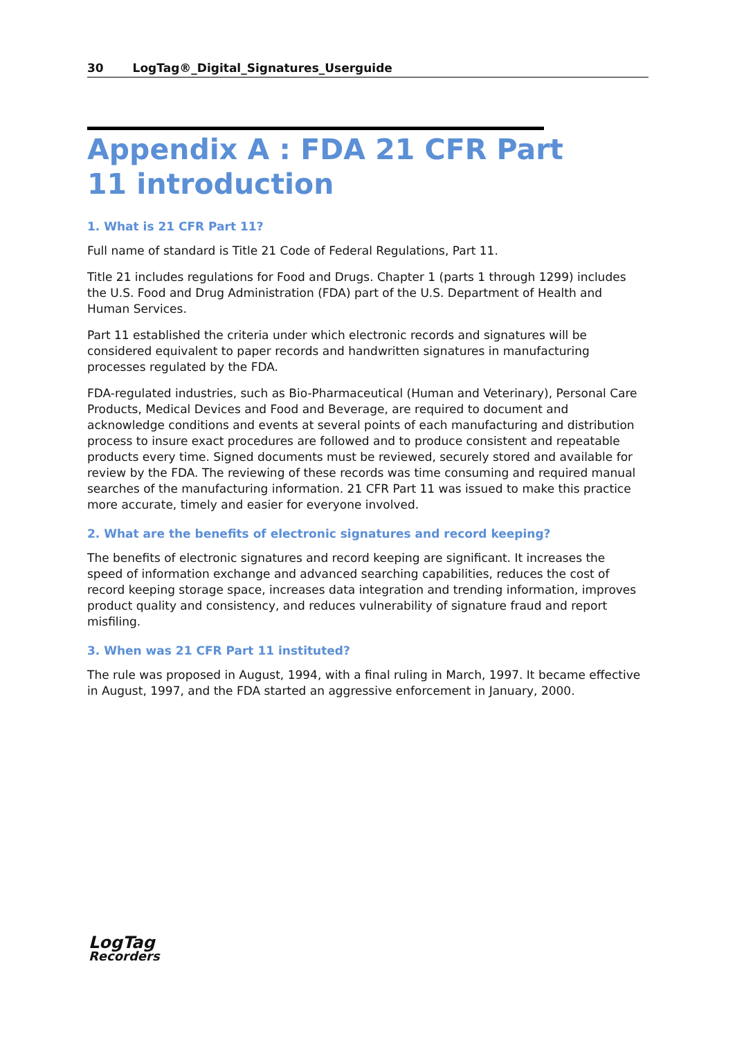30 LogTag®_Digital_Signatures_Userguide
Appendix A : FDA 21 CFR Part
11 introduction
1. What is 21 CFR Part 11?
Full name of standard is Title 21 Code of Federal Regulations, Part 11.
Title 21 includes regulations for Food and Drugs. Chapter 1 (parts 1 through 1299) includes the U.S. Food and Drug Administration (FDA) part of the U.S. Department of Health and Human Services.
Part 11 established the criteria under which electronic records and signatures will be considered equivalent to paper records and handwritten signatures in manufacturing processes regulated by the FDA.
FDA-regulated industries, such as Bio-Pharmaceutical (Human and Veterinary), Personal Care Products, Medical Devices and Food and Beverage, are required to document and acknowledge conditions and events at several points of each manufacturing and distribution process to insure exact procedures are followed and to produce consistent and repeatable products every time. Signed documents must be reviewed, securely stored and available for review by the FDA. The reviewing of these records was time consuming and required manual searches of the manufacturing information. 21 CFR Part 11 was issued to make this practice more accurate, timely and easier for everyone involved.
2. What are the benefits of electronic signatures and record keeping?
The benefits of electronic signatures and record keeping are significant. It increases the speed of information exchange and advanced searching capabilities, reduces the cost of record keeping storage space, increases data integration and trending information, improves product quality and consistency, and reduces vulnerability of signature fraud and report misfiling.
3. When was 21 CFR Part 11 instituted?
The rule was proposed in August, 1994, with a final ruling in March, 1997. It became effective in August, 1997, and the FDA started an aggressive enforcement in January, 2000.
LogTag
Recorders